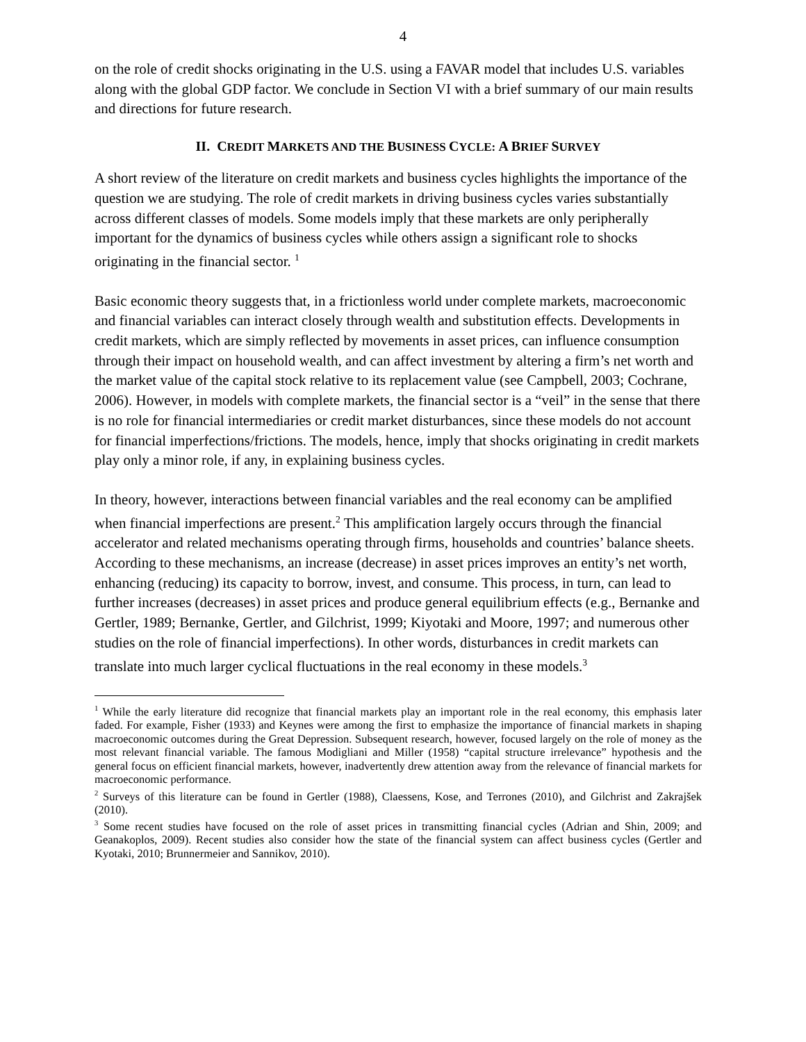4
on the role of credit shocks originating in the U.S. using a FAVAR model that includes U.S. variables along with the global GDP factor. We conclude in Section VI with a brief summary of our main results and directions for future research.
II. CREDIT MARKETS AND THE BUSINESS CYCLE: A BRIEF SURVEY
A short review of the literature on credit markets and business cycles highlights the importance of the question we are studying. The role of credit markets in driving business cycles varies substantially across different classes of models. Some models imply that these markets are only peripherally important for the dynamics of business cycles while others assign a significant role to shocks originating in the financial sector. <sup>1</sup>
Basic economic theory suggests that, in a frictionless world under complete markets, macroeconomic and financial variables can interact closely through wealth and substitution effects. Developments in credit markets, which are simply reflected by movements in asset prices, can influence consumption through their impact on household wealth, and can affect investment by altering a firm’s net worth and the market value of the capital stock relative to its replacement value (see Campbell, 2003; Cochrane, 2006). However, in models with complete markets, the financial sector is a “veil” in the sense that there is no role for financial intermediaries or credit market disturbances, since these models do not account for financial imperfections/frictions. The models, hence, imply that shocks originating in credit markets play only a minor role, if any, in explaining business cycles.
In theory, however, interactions between financial variables and the real economy can be amplified when financial imperfections are present.<sup>2</sup> This amplification largely occurs through the financial accelerator and related mechanisms operating through firms, households and countries’ balance sheets. According to these mechanisms, an increase (decrease) in asset prices improves an entity’s net worth, enhancing (reducing) its capacity to borrow, invest, and consume. This process, in turn, can lead to further increases (decreases) in asset prices and produce general equilibrium effects (e.g., Bernanke and Gertler, 1989; Bernanke, Gertler, and Gilchrist, 1999; Kiyotaki and Moore, 1997; and numerous other studies on the role of financial imperfections). In other words, disturbances in credit markets can translate into much larger cyclical fluctuations in the real economy in these models.<sup>3</sup>
<sup>1</sup> While the early literature did recognize that financial markets play an important role in the real economy, this emphasis later faded. For example, Fisher (1933) and Keynes were among the first to emphasize the importance of financial markets in shaping macroeconomic outcomes during the Great Depression. Subsequent research, however, focused largely on the role of money as the most relevant financial variable. The famous Modigliani and Miller (1958) “capital structure irrelevance” hypothesis and the general focus on efficient financial markets, however, inadvertently drew attention away from the relevance of financial markets for macroeconomic performance.
<sup>2</sup> Surveys of this literature can be found in Gertler (1988), Claessens, Kose, and Terrones (2010), and Gilchrist and Zakrajšek (2010).
<sup>3</sup> Some recent studies have focused on the role of asset prices in transmitting financial cycles (Adrian and Shin, 2009; and Geanakoplos, 2009). Recent studies also consider how the state of the financial system can affect business cycles (Gertler and Kyotaki, 2010; Brunnermeier and Sannikov, 2010).